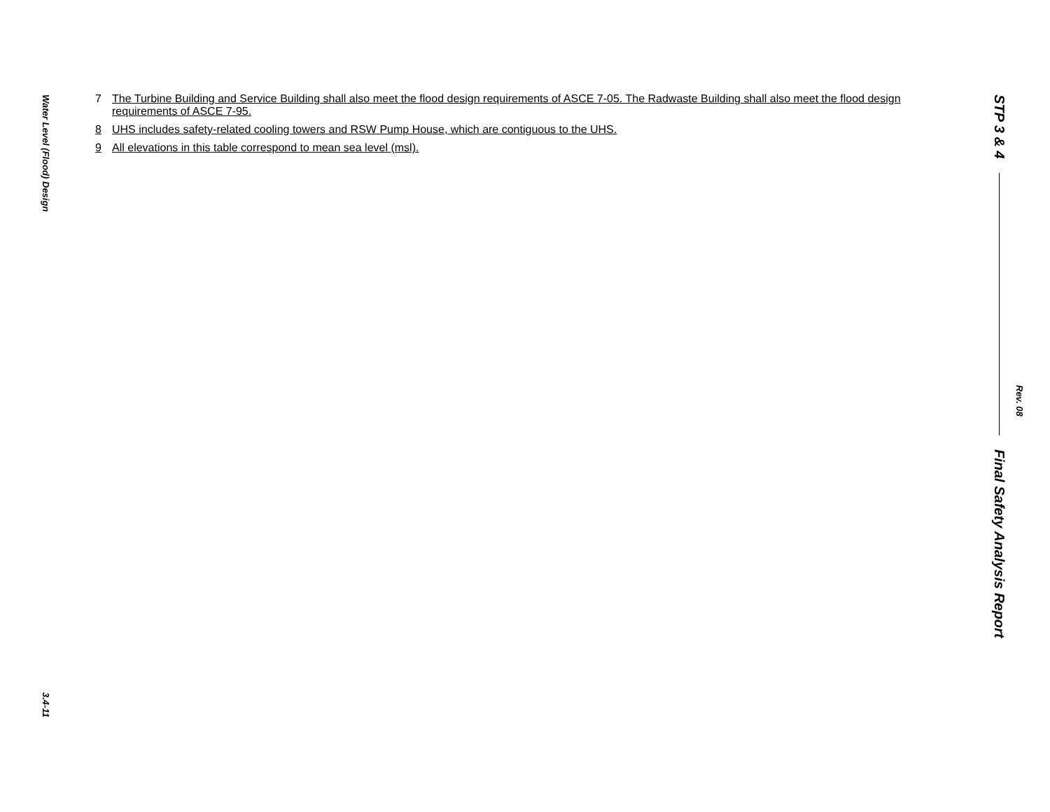Water Level (Flood) Design
3.4-11
7 The Turbine Building and Service Building shall also meet the flood design requirements of ASCE 7-05. The Radwaste Building shall also meet the flood design requirements of ASCE 7-95.
8 UHS includes safety-related cooling towers and RSW Pump House, which are contiguous to the UHS.
9 All elevations in this table correspond to mean sea level (msl).
STP 3 & 4
Final Safety Analysis Report
Rev. 08